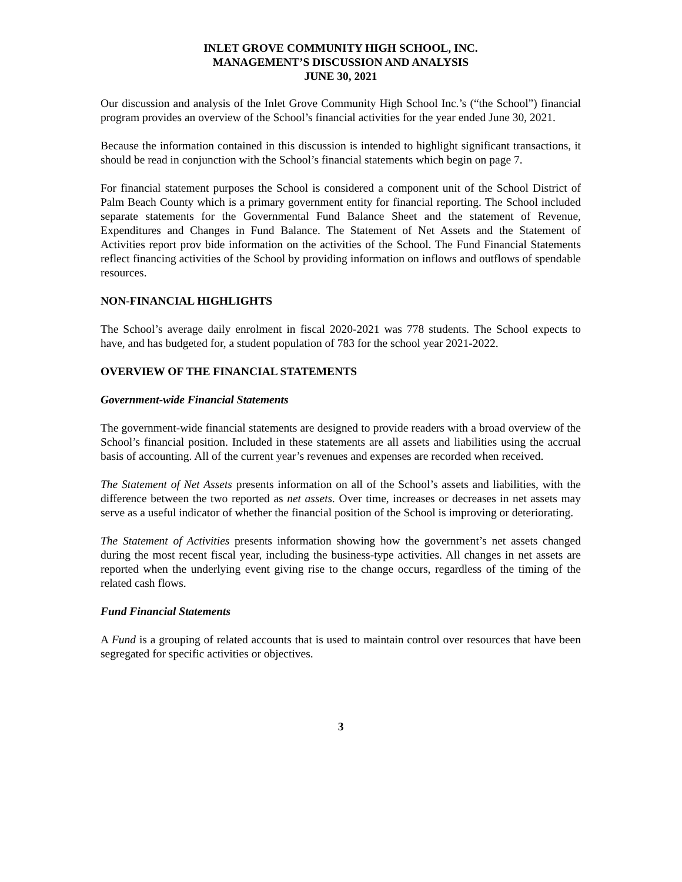INLET GROVE COMMUNITY HIGH SCHOOL, INC.
MANAGEMENT’S DISCUSSION AND ANALYSIS
JUNE 30, 2021
Our discussion and analysis of the Inlet Grove Community High School Inc.’s (“the School”) financial program provides an overview of the School’s financial activities for the year ended June 30, 2021.
Because the information contained in this discussion is intended to highlight significant transactions, it should be read in conjunction with the School’s financial statements which begin on page 7.
For financial statement purposes the School is considered a component unit of the School District of Palm Beach County which is a primary government entity for financial reporting. The School included separate statements for the Governmental Fund Balance Sheet and the statement of Revenue, Expenditures and Changes in Fund Balance. The Statement of Net Assets and the Statement of Activities report prov bide information on the activities of the School. The Fund Financial Statements reflect financing activities of the School by providing information on inflows and outflows of spendable resources.
NON-FINANCIAL HIGHLIGHTS
The School’s average daily enrolment in fiscal 2020-2021 was 778 students. The School expects to have, and has budgeted for, a student population of 783 for the school year 2021-2022.
OVERVIEW OF THE FINANCIAL STATEMENTS
Government-wide Financial Statements
The government-wide financial statements are designed to provide readers with a broad overview of the School’s financial position. Included in these statements are all assets and liabilities using the accrual basis of accounting. All of the current year’s revenues and expenses are recorded when received.
The Statement of Net Assets presents information on all of the School’s assets and liabilities, with the difference between the two reported as net assets. Over time, increases or decreases in net assets may serve as a useful indicator of whether the financial position of the School is improving or deteriorating.
The Statement of Activities presents information showing how the government’s net assets changed during the most recent fiscal year, including the business-type activities. All changes in net assets are reported when the underlying event giving rise to the change occurs, regardless of the timing of the related cash flows.
Fund Financial Statements
A Fund is a grouping of related accounts that is used to maintain control over resources that have been segregated for specific activities or objectives.
3